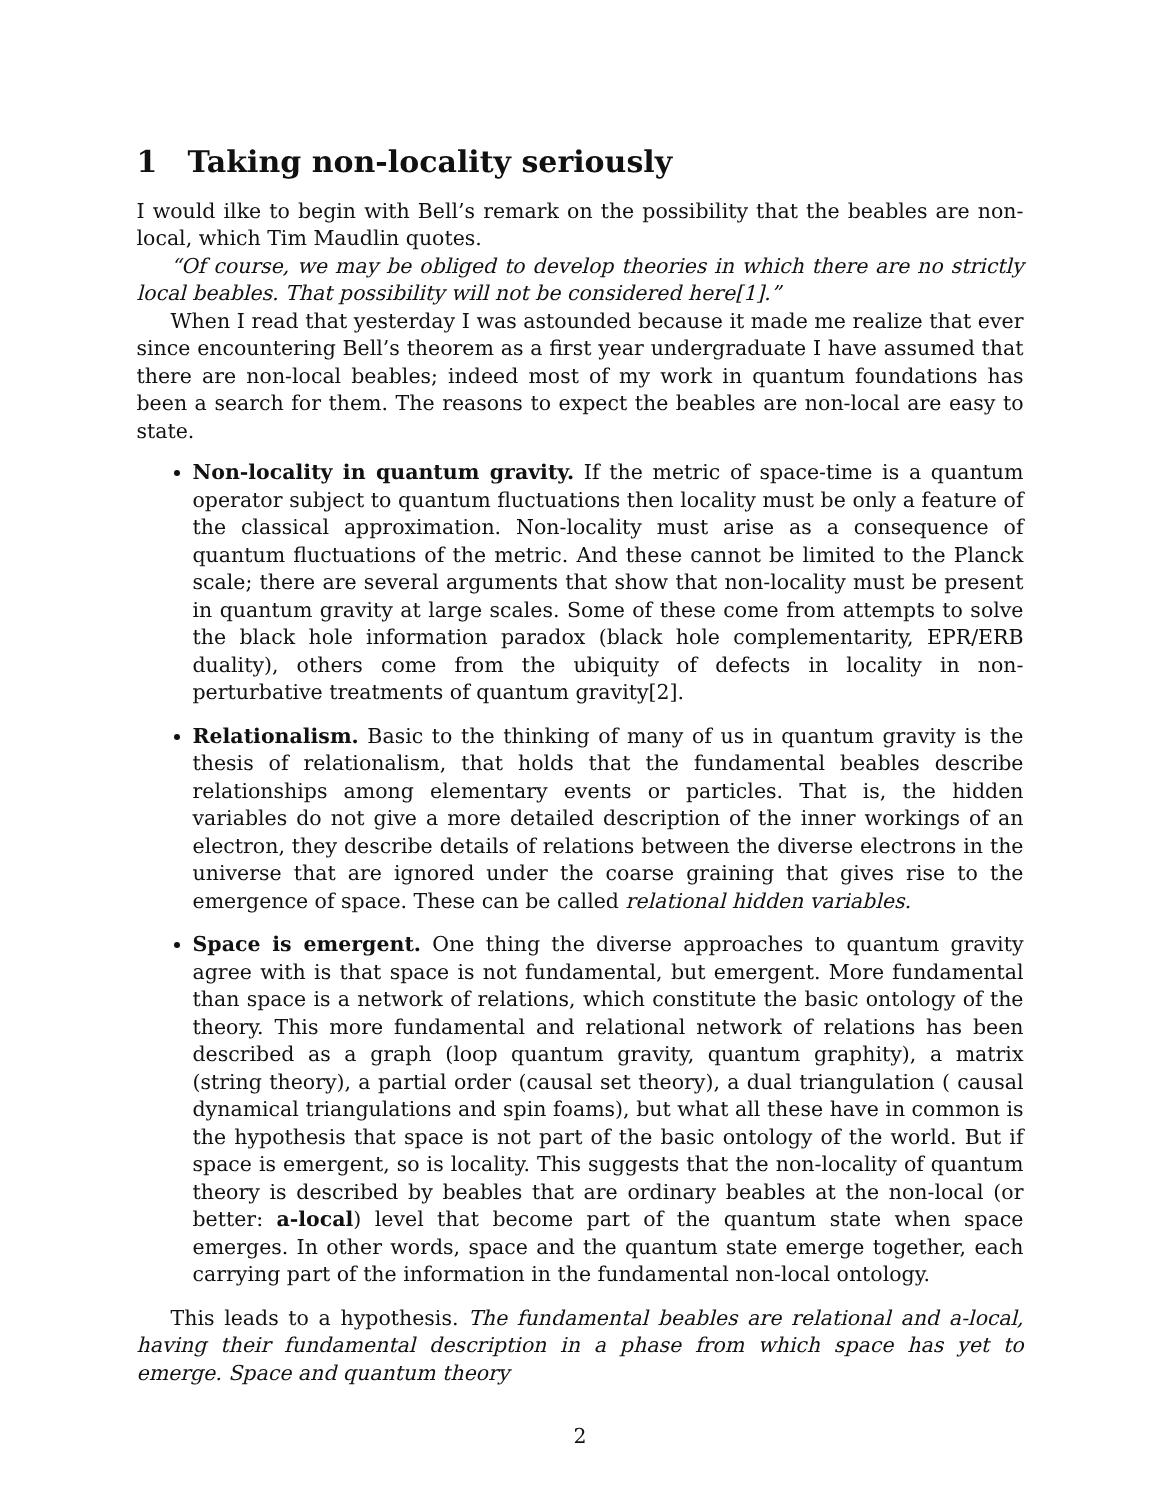1 Taking non-locality seriously
I would ilke to begin with Bell’s remark on the possibility that the beables are non-local, which Tim Maudlin quotes.
“Of course, we may be obliged to develop theories in which there are no strictly local beables. That possibility will not be considered here[1].”
When I read that yesterday I was astounded because it made me realize that ever since encountering Bell’s theorem as a first year undergraduate I have assumed that there are non-local beables; indeed most of my work in quantum foundations has been a search for them. The reasons to expect the beables are non-local are easy to state.
Non-locality in quantum gravity. If the metric of space-time is a quantum operator subject to quantum fluctuations then locality must be only a feature of the classical approximation. Non-locality must arise as a consequence of quantum fluctuations of the metric. And these cannot be limited to the Planck scale; there are several arguments that show that non-locality must be present in quantum gravity at large scales. Some of these come from attempts to solve the black hole information paradox (black hole complementarity, EPR/ERB duality), others come from the ubiquity of defects in locality in non-perturbative treatments of quantum gravity[2].
Relationalism. Basic to the thinking of many of us in quantum gravity is the thesis of relationalism, that holds that the fundamental beables describe relationships among elementary events or particles. That is, the hidden variables do not give a more detailed description of the inner workings of an electron, they describe details of relations between the diverse electrons in the universe that are ignored under the coarse graining that gives rise to the emergence of space. These can be called relational hidden variables.
Space is emergent. One thing the diverse approaches to quantum gravity agree with is that space is not fundamental, but emergent. More fundamental than space is a network of relations, which constitute the basic ontology of the theory. This more fundamental and relational network of relations has been described as a graph (loop quantum gravity, quantum graphity), a matrix (string theory), a partial order (causal set theory), a dual triangulation ( causal dynamical triangulations and spin foams), but what all these have in common is the hypothesis that space is not part of the basic ontology of the world. But if space is emergent, so is locality. This suggests that the non-locality of quantum theory is described by beables that are ordinary beables at the non-local (or better: a-local) level that become part of the quantum state when space emerges. In other words, space and the quantum state emerge together, each carrying part of the information in the fundamental non-local ontology.
This leads to a hypothesis. The fundamental beables are relational and a-local, having their fundamental description in a phase from which space has yet to emerge. Space and quantum theory
2